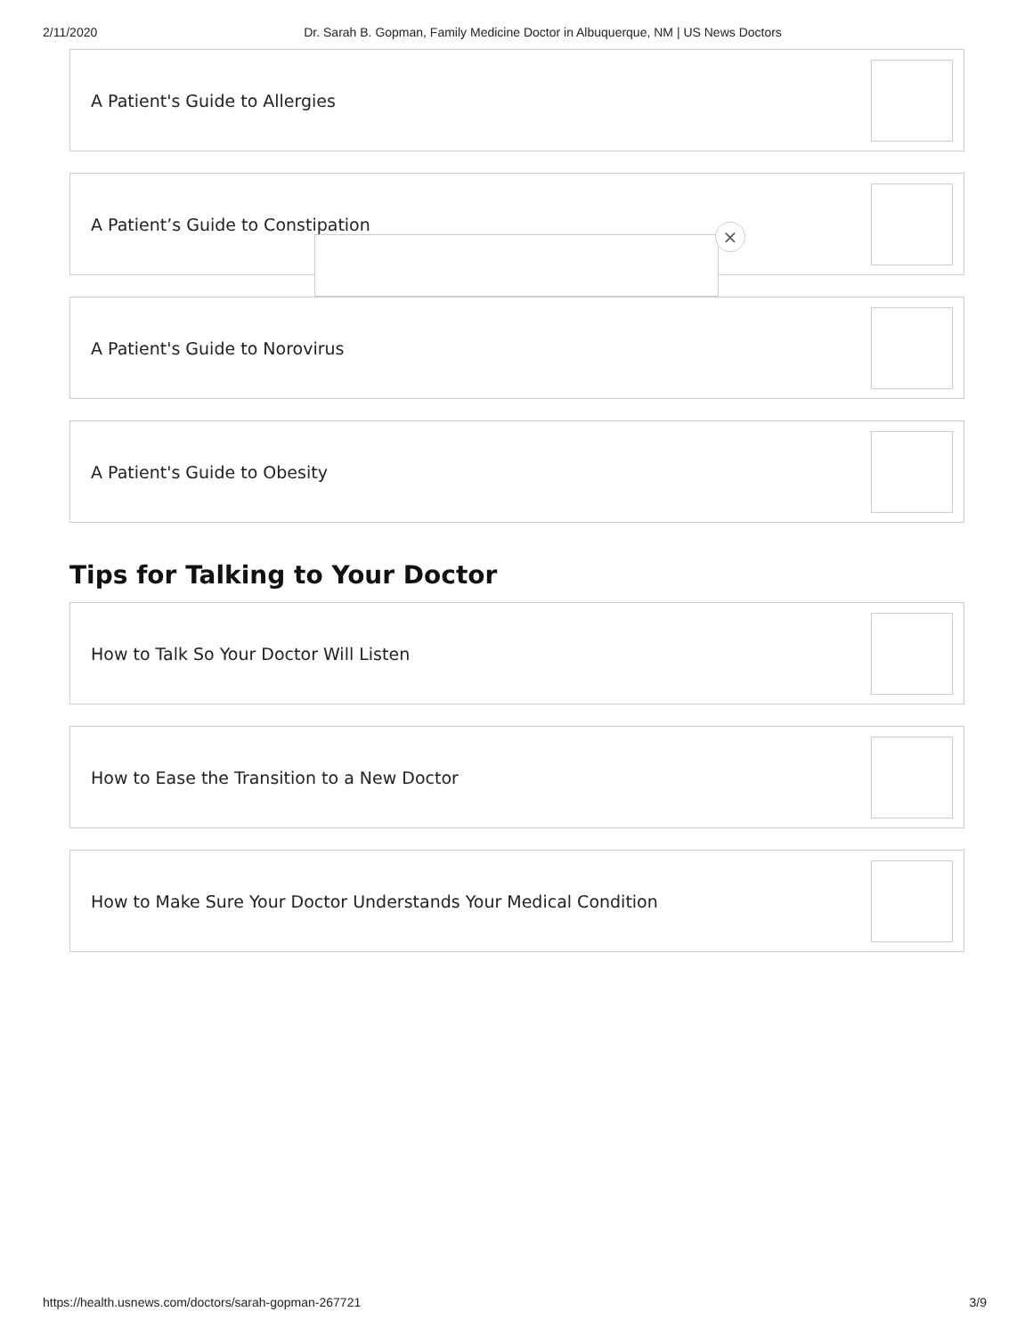2/11/2020 Dr. Sarah B. Gopman, Family Medicine Doctor in Albuquerque, NM | US News Doctors
A Patient's Guide to Allergies
A Patient’s Guide to Constipation
A Patient's Guide to Norovirus
A Patient's Guide to Obesity
Tips for Talking to Your Doctor
How to Talk So Your Doctor Will Listen
How to Ease the Transition to a New Doctor
How to Make Sure Your Doctor Understands Your Medical Condition
×
https://health.usnews.com/doctors/sarah-gopman-267721 3/9